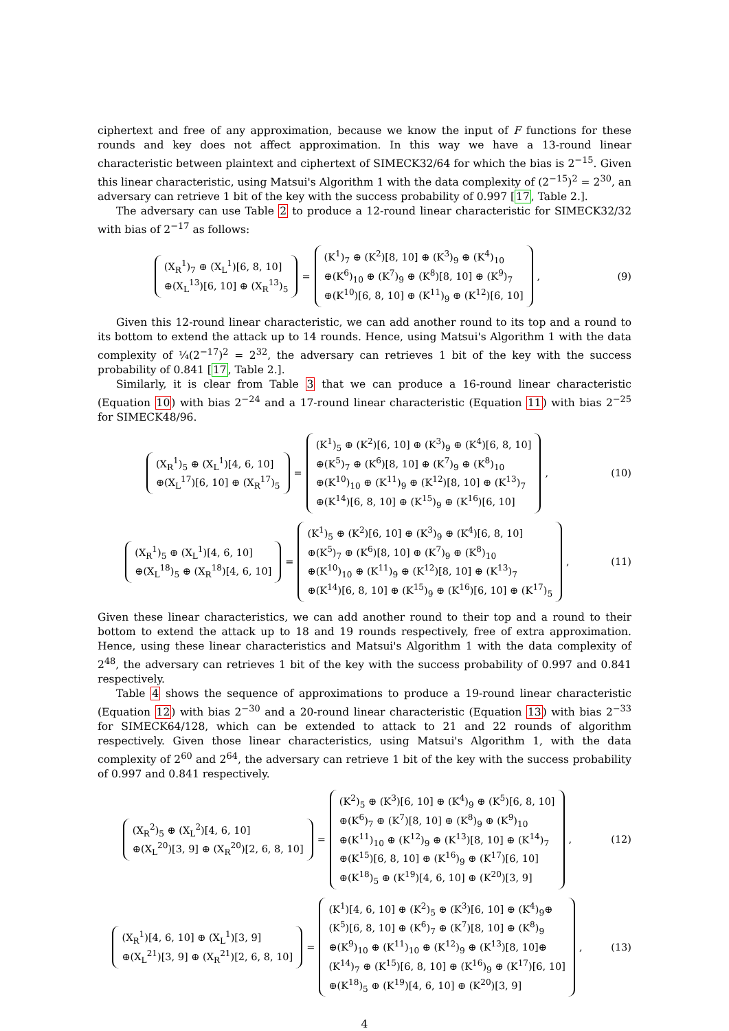ciphertext and free of any approximation, because we know the input of F functions for these rounds and key does not affect approximation. In this way we have a 13-round linear characteristic between plaintext and ciphertext of SIMECK32/64 for which the bias is 2<sup>−15</sup>. Given this linear characteristic, using Matsui's Algorithm 1 with the data complexity of (2<sup>−15</sup>)<sup>2</sup> = 2<sup>30</sup>, an adversary can retrieve 1 bit of the key with the success probability of 0.997 [17, Table 2.].
The adversary can use Table 2 to produce a 12-round linear characteristic for SIMECK32/32 with bias of 2<sup>−17</sup> as follows:
(X<sub>R</sub><sup>1</sup>)<sub>7</sub> ⊕ (X<sub>L</sub><sup>1</sup>)[6, 8, 10]
⊕(X<sub>L</sub><sup>13</sup>)[6, 10] ⊕ (X<sub>R</sub><sup>13</sup>)<sub>5</sub>
=
(K<sup>1</sup>)<sub>7</sub> ⊕ (K<sup>2</sup>)[8, 10] ⊕ (K<sup>3</sup>)<sub>9</sub> ⊕ (K<sup>4</sup>)<sub>10</sub>
⊕(K<sup>6</sup>)<sub>10</sub> ⊕ (K<sup>7</sup>)<sub>9</sub> ⊕ (K<sup>8</sup>)[8, 10] ⊕ (K<sup>9</sup>)<sub>7</sub>
⊕(K<sup>10</sup>)[6, 8, 10] ⊕ (K<sup>11</sup>)<sub>9</sub> ⊕ (K<sup>12</sup>)[6, 10]
,
(9)
Given this 12-round linear characteristic, we can add another round to its top and a round to its bottom to extend the attack up to 14 rounds. Hence, using Matsui's Algorithm 1 with the data complexity of ¼(2<sup>−17</sup>)<sup>2</sup> = 2<sup>32</sup>, the adversary can retrieves 1 bit of the key with the success probability of 0.841 [17, Table 2.].
Similarly, it is clear from Table 3 that we can produce a 16-round linear characteristic (Equation 10) with bias 2<sup>−24</sup> and a 17-round linear characteristic (Equation 11) with bias 2<sup>−25</sup> for SIMECK48/96.
(X<sub>R</sub><sup>1</sup>)<sub>5</sub> ⊕ (X<sub>L</sub><sup>1</sup>)[4, 6, 10]
⊕(X<sub>L</sub><sup>17</sup>)[6, 10] ⊕ (X<sub>R</sub><sup>17</sup>)<sub>5</sub>
=
(K<sup>1</sup>)<sub>5</sub> ⊕ (K<sup>2</sup>)[6, 10] ⊕ (K<sup>3</sup>)<sub>9</sub> ⊕ (K<sup>4</sup>)[6, 8, 10]
⊕(K<sup>5</sup>)<sub>7</sub> ⊕ (K<sup>6</sup>)[8, 10] ⊕ (K<sup>7</sup>)<sub>9</sub> ⊕ (K<sup>8</sup>)<sub>10</sub>
⊕(K<sup>10</sup>)<sub>10</sub> ⊕ (K<sup>11</sup>)<sub>9</sub> ⊕ (K<sup>12</sup>)[8, 10] ⊕ (K<sup>13</sup>)<sub>7</sub>
⊕(K<sup>14</sup>)[6, 8, 10] ⊕ (K<sup>15</sup>)<sub>9</sub> ⊕ (K<sup>16</sup>)[6, 10]
,
(10)
(X<sub>R</sub><sup>1</sup>)<sub>5</sub> ⊕ (X<sub>L</sub><sup>1</sup>)[4, 6, 10]
⊕(X<sub>L</sub><sup>18</sup>)<sub>5</sub> ⊕ (X<sub>R</sub><sup>18</sup>)[4, 6, 10]
=
(K<sup>1</sup>)<sub>5</sub> ⊕ (K<sup>2</sup>)[6, 10] ⊕ (K<sup>3</sup>)<sub>9</sub> ⊕ (K<sup>4</sup>)[6, 8, 10]
⊕(K<sup>5</sup>)<sub>7</sub> ⊕ (K<sup>6</sup>)[8, 10] ⊕ (K<sup>7</sup>)<sub>9</sub> ⊕ (K<sup>8</sup>)<sub>10</sub>
⊕(K<sup>10</sup>)<sub>10</sub> ⊕ (K<sup>11</sup>)<sub>9</sub> ⊕ (K<sup>12</sup>)[8, 10] ⊕ (K<sup>13</sup>)<sub>7</sub>
⊕(K<sup>14</sup>)[6, 8, 10] ⊕ (K<sup>15</sup>)<sub>9</sub> ⊕ (K<sup>16</sup>)[6, 10] ⊕ (K<sup>17</sup>)<sub>5</sub>
,
(11)
Given these linear characteristics, we can add another round to their top and a round to their bottom to extend the attack up to 18 and 19 rounds respectively, free of extra approximation. Hence, using these linear characteristics and Matsui's Algorithm 1 with the data complexity of 2<sup>48</sup>, the adversary can retrieves 1 bit of the key with the success probability of 0.997 and 0.841 respectively.
Table 4 shows the sequence of approximations to produce a 19-round linear characteristic (Equation 12) with bias 2<sup>−30</sup> and a 20-round linear characteristic (Equation 13) with bias 2<sup>−33</sup> for SIMECK64/128, which can be extended to attack to 21 and 22 rounds of algorithm respectively. Given those linear characteristics, using Matsui's Algorithm 1, with the data complexity of 2<sup>60</sup> and 2<sup>64</sup>, the adversary can retrieve 1 bit of the key with the success probability of 0.997 and 0.841 respectively.
(X<sub>R</sub><sup>2</sup>)<sub>5</sub> ⊕ (X<sub>L</sub><sup>2</sup>)[4, 6, 10]
⊕(X<sub>L</sub><sup>20</sup>)[3, 9] ⊕ (X<sub>R</sub><sup>20</sup>)[2, 6, 8, 10]
=
(K<sup>2</sup>)<sub>5</sub> ⊕ (K<sup>3</sup>)[6, 10] ⊕ (K<sup>4</sup>)<sub>9</sub> ⊕ (K<sup>5</sup>)[6, 8, 10]
⊕(K<sup>6</sup>)<sub>7</sub> ⊕ (K<sup>7</sup>)[8, 10] ⊕ (K<sup>8</sup>)<sub>9</sub> ⊕ (K<sup>9</sup>)<sub>10</sub>
⊕(K<sup>11</sup>)<sub>10</sub> ⊕ (K<sup>12</sup>)<sub>9</sub> ⊕ (K<sup>13</sup>)[8, 10] ⊕ (K<sup>14</sup>)<sub>7</sub>
⊕(K<sup>15</sup>)[6, 8, 10] ⊕ (K<sup>16</sup>)<sub>9</sub> ⊕ (K<sup>17</sup>)[6, 10]
⊕(K<sup>18</sup>)<sub>5</sub> ⊕ (K<sup>19</sup>)[4, 6, 10] ⊕ (K<sup>20</sup>)[3, 9]
,
(12)
(X<sub>R</sub><sup>1</sup>)[4, 6, 10] ⊕ (X<sub>L</sub><sup>1</sup>)[3, 9]
⊕(X<sub>L</sub><sup>21</sup>)[3, 9] ⊕ (X<sub>R</sub><sup>21</sup>)[2, 6, 8, 10]
=
(K<sup>1</sup>)[4, 6, 10] ⊕ (K<sup>2</sup>)<sub>5</sub> ⊕ (K<sup>3</sup>)[6, 10] ⊕ (K<sup>4</sup>)<sub>9</sub>⊕
(K<sup>5</sup>)[6, 8, 10] ⊕ (K<sup>6</sup>)<sub>7</sub> ⊕ (K<sup>7</sup>)[8, 10] ⊕ (K<sup>8</sup>)<sub>9</sub>
⊕(K<sup>9</sup>)<sub>10</sub> ⊕ (K<sup>11</sup>)<sub>10</sub> ⊕ (K<sup>12</sup>)<sub>9</sub> ⊕ (K<sup>13</sup>)[8, 10]⊕
(K<sup>14</sup>)<sub>7</sub> ⊕ (K<sup>15</sup>)[6, 8, 10] ⊕ (K<sup>16</sup>)<sub>9</sub> ⊕ (K<sup>17</sup>)[6, 10]
⊕(K<sup>18</sup>)<sub>5</sub> ⊕ (K<sup>19</sup>)[4, 6, 10] ⊕ (K<sup>20</sup>)[3, 9]
,
(13)
4